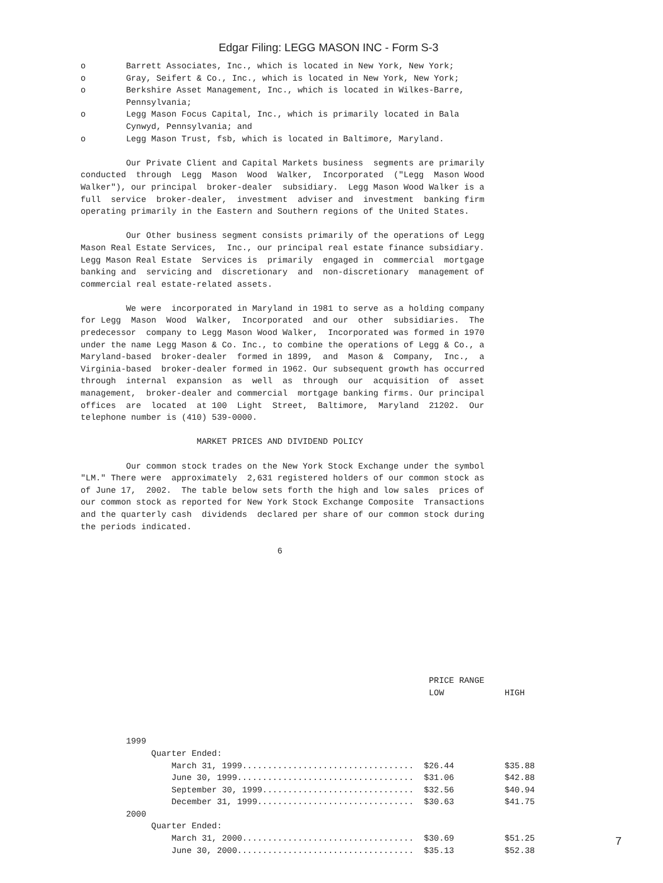Edgar Filing: LEGG MASON INC - Form S-3
o        Barrett Associates, Inc., which is located in New York, New York;
o        Gray, Seifert & Co., Inc., which is located in New York, New York;
o        Berkshire Asset Management, Inc., which is located in Wilkes-Barre,
         Pennsylvania;
o        Legg Mason Focus Capital, Inc., which is primarily located in Bala
         Cynwyd, Pennsylvania; and
o        Legg Mason Trust, fsb, which is located in Baltimore, Maryland.

         Our Private Client and Capital Markets business  segments are primarily
conducted  through  Legg  Mason  Wood  Walker,  Incorporated  ("Legg  Mason Wood
Walker"), our principal  broker-dealer  subsidiary.  Legg Mason Wood Walker is a
full  service  broker-dealer,  investment  adviser and  investment  banking firm
operating primarily in the Eastern and Southern regions of the United States.

         Our Other business segment consists primarily of the operations of Legg
Mason Real Estate Services,  Inc., our principal real estate finance subsidiary.
Legg Mason Real Estate  Services is  primarily  engaged in  commercial  mortgage
banking and  servicing and  discretionary  and  non-discretionary  management of
commercial real estate-related assets.

         We were  incorporated in Maryland in 1981 to serve as a holding company
for Legg  Mason  Wood  Walker,  Incorporated  and our  other  subsidiaries.  The
predecessor  company to Legg Mason Wood Walker,  Incorporated was formed in 1970
under the name Legg Mason & Co. Inc., to combine the operations of Legg & Co., a
Maryland-based  broker-dealer  formed in 1899,  and  Mason &  Company,  Inc.,  a
Virginia-based  broker-dealer formed in 1962. Our subsequent growth has occurred
through  internal  expansion  as  well  as  through  our  acquisition  of  asset
management,  broker-dealer and commercial  mortgage banking firms. Our principal
offices  are  located  at 100  Light  Street,  Baltimore,  Maryland  21202.  Our
telephone number is (410) 539-0000.

                       MARKET PRICES AND DIVIDEND POLICY

         Our common stock trades on the New York Stock Exchange under the symbol
"LM." There were  approximately  2,631 registered holders of our common stock as
of June 17,  2002.  The table below sets forth the high and low sales  prices of
our common stock as reported for New York Stock Exchange Composite  Transactions
and the quarterly cash  dividends  declared per share of our common stock during
the periods indicated.

                                       6
                                                                     PRICE RANGE
                                                                     LOW            HIGH



         1999
              Quarter Ended:
                  March 31, 1999..................................  $26.44          $35.88
                  June 30, 1999...................................  $31.06          $42.88
                  September 30, 1999..............................  $32.56          $40.94
                  December 31, 1999...............................  $30.63          $41.75
         2000
              Quarter Ended:
                  March 31, 2000..................................  $30.69          $51.25
                  June 30, 2000...................................  $35.13          $52.38
7